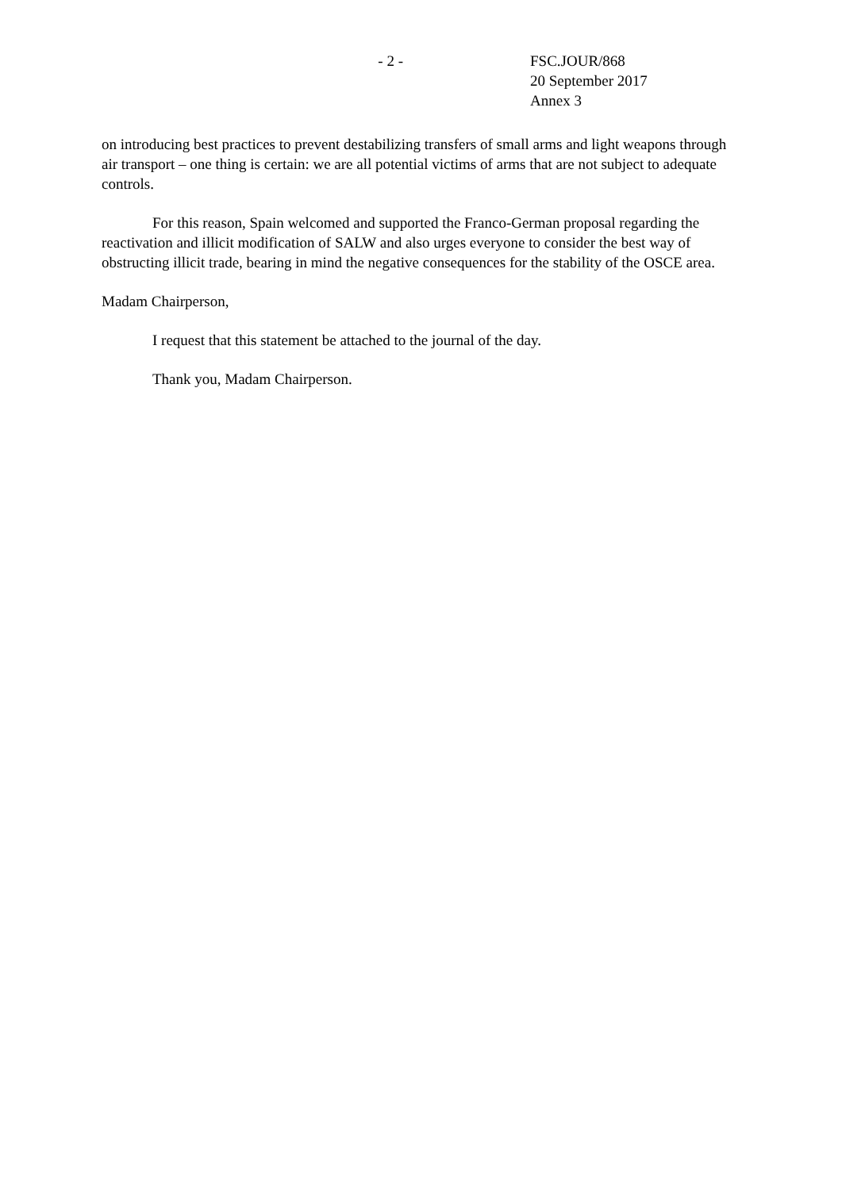- 2 - FSC.JOUR/868
20 September 2017
Annex 3
on introducing best practices to prevent destabilizing transfers of small arms and light weapons through air transport – one thing is certain: we are all potential victims of arms that are not subject to adequate controls.
For this reason, Spain welcomed and supported the Franco-German proposal regarding the reactivation and illicit modification of SALW and also urges everyone to consider the best way of obstructing illicit trade, bearing in mind the negative consequences for the stability of the OSCE area.
Madam Chairperson,
I request that this statement be attached to the journal of the day.
Thank you, Madam Chairperson.